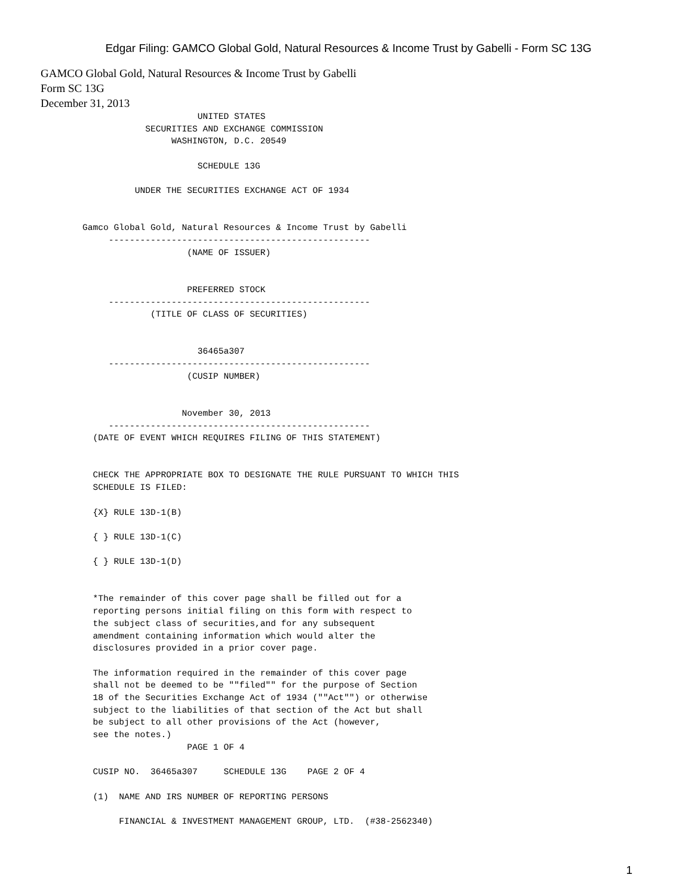Edgar Filing: GAMCO Global Gold, Natural Resources & Income Trust by Gabelli - Form SC 13G
GAMCO Global Gold, Natural Resources & Income Trust by Gabelli
Form SC 13G
December 31, 2013
                              UNITED STATES
                    SECURITIES AND EXCHANGE COMMISSION
                         WASHINGTON, D.C. 20549

                              SCHEDULE 13G

                  UNDER THE SECURITIES EXCHANGE ACT OF 1934


        Gamco Global Gold, Natural Resources & Income Trust by Gabelli
             --------------------------------------------------
                            (NAME OF ISSUER)


                            PREFERRED STOCK
             --------------------------------------------------
                     (TITLE OF CLASS OF SECURITIES)


                              36465a307
             --------------------------------------------------
                            (CUSIP NUMBER)


                           November 30, 2013
             --------------------------------------------------
          (DATE OF EVENT WHICH REQUIRES FILING OF THIS STATEMENT)


          CHECK THE APPROPRIATE BOX TO DESIGNATE THE RULE PURSUANT TO WHICH THIS
          SCHEDULE IS FILED:

          {X} RULE 13D-1(B)

          { } RULE 13D-1(C)

          { } RULE 13D-1(D)


          *The remainder of this cover page shall be filled out for a
          reporting persons initial filing on this form with respect to
          the subject class of securities,and for any subsequent
          amendment containing information which would alter the
          disclosures provided in a prior cover page.

          The information required in the remainder of this cover page
          shall not be deemed to be ""filed"" for the purpose of Section
          18 of the Securities Exchange Act of 1934 (""Act"") or otherwise
          subject to the liabilities of that section of the Act but shall
          be subject to all other provisions of the Act (however,
          see the notes.)
                            PAGE 1 OF 4

          CUSIP NO.  36465a307     SCHEDULE 13G    PAGE 2 OF 4

          (1)  NAME AND IRS NUMBER OF REPORTING PERSONS

               FINANCIAL & INVESTMENT MANAGEMENT GROUP, LTD.  (#38-2562340)
1